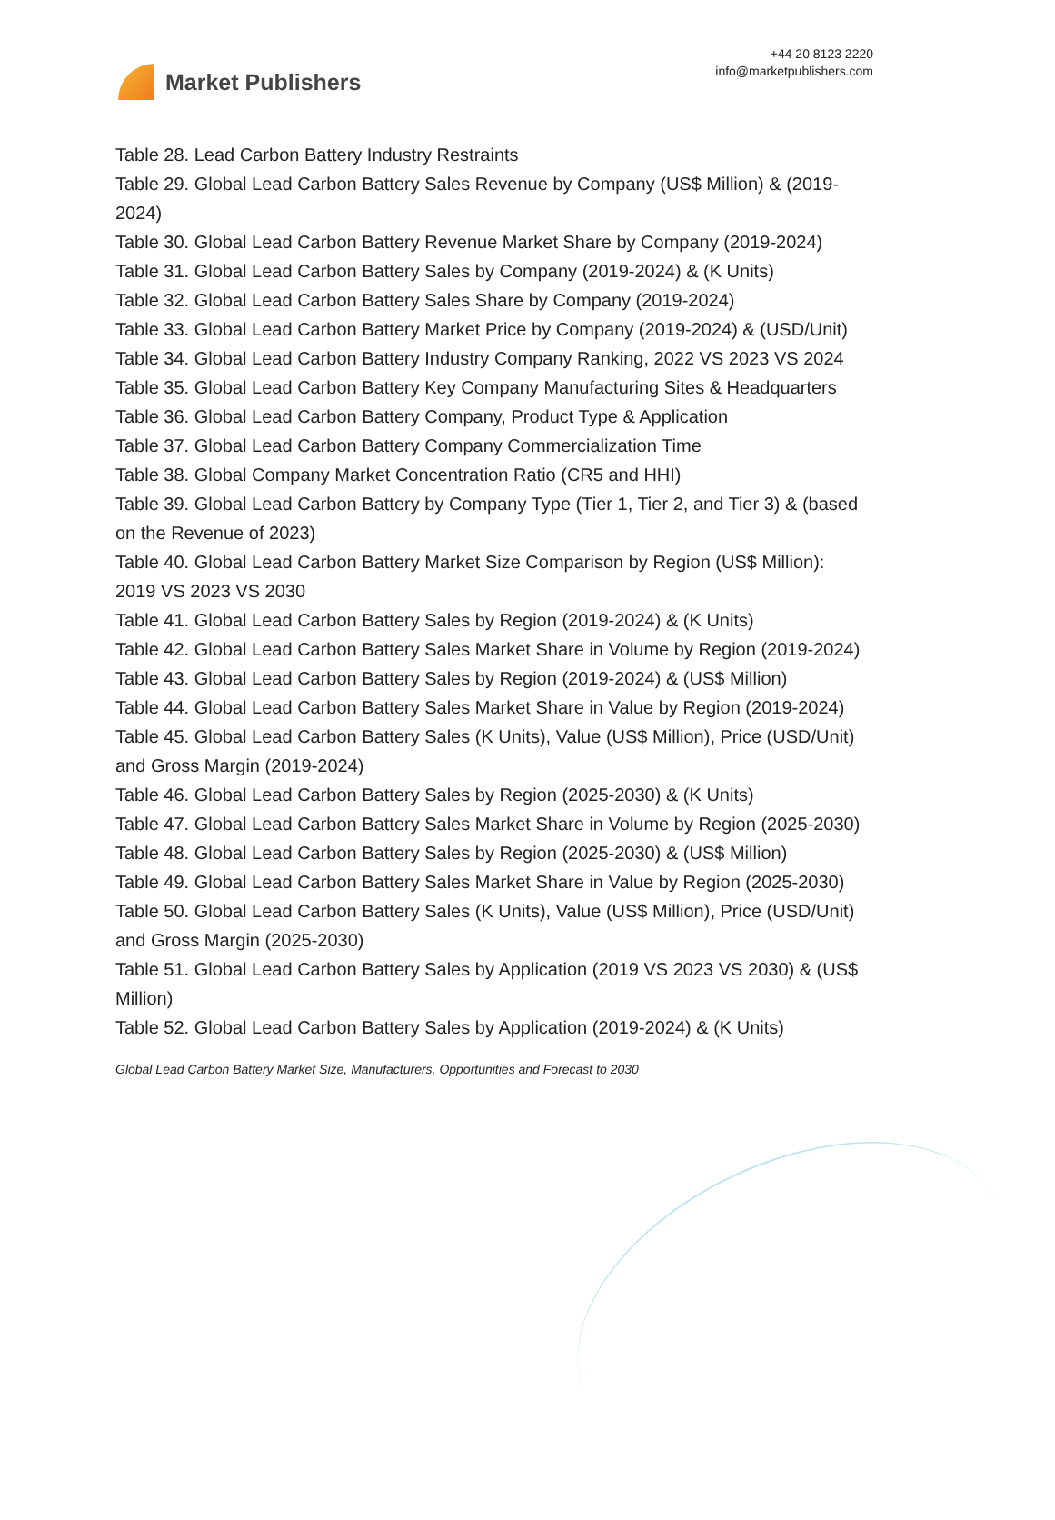Market Publishers
+44 20 8123 2220
info@marketpublishers.com
Table 28. Lead Carbon Battery Industry Restraints
Table 29. Global Lead Carbon Battery Sales Revenue by Company (US$ Million) & (2019-2024)
Table 30. Global Lead Carbon Battery Revenue Market Share by Company (2019-2024)
Table 31. Global Lead Carbon Battery Sales by Company (2019-2024) & (K Units)
Table 32. Global Lead Carbon Battery Sales Share by Company (2019-2024)
Table 33. Global Lead Carbon Battery Market Price by Company (2019-2024) & (USD/Unit)
Table 34. Global Lead Carbon Battery Industry Company Ranking, 2022 VS 2023 VS 2024
Table 35. Global Lead Carbon Battery Key Company Manufacturing Sites & Headquarters
Table 36. Global Lead Carbon Battery Company, Product Type & Application
Table 37. Global Lead Carbon Battery Company Commercialization Time
Table 38. Global Company Market Concentration Ratio (CR5 and HHI)
Table 39. Global Lead Carbon Battery by Company Type (Tier 1, Tier 2, and Tier 3) & (based on the Revenue of 2023)
Table 40. Global Lead Carbon Battery Market Size Comparison by Region (US$ Million): 2019 VS 2023 VS 2030
Table 41. Global Lead Carbon Battery Sales by Region (2019-2024) & (K Units)
Table 42. Global Lead Carbon Battery Sales Market Share in Volume by Region (2019-2024)
Table 43. Global Lead Carbon Battery Sales by Region (2019-2024) & (US$ Million)
Table 44. Global Lead Carbon Battery Sales Market Share in Value by Region (2019-2024)
Table 45. Global Lead Carbon Battery Sales (K Units), Value (US$ Million), Price (USD/Unit) and Gross Margin (2019-2024)
Table 46. Global Lead Carbon Battery Sales by Region (2025-2030) & (K Units)
Table 47. Global Lead Carbon Battery Sales Market Share in Volume by Region (2025-2030)
Table 48. Global Lead Carbon Battery Sales by Region (2025-2030) & (US$ Million)
Table 49. Global Lead Carbon Battery Sales Market Share in Value by Region (2025-2030)
Table 50. Global Lead Carbon Battery Sales (K Units), Value (US$ Million), Price (USD/Unit) and Gross Margin (2025-2030)
Table 51. Global Lead Carbon Battery Sales by Application (2019 VS 2023 VS 2030) & (US$ Million)
Table 52. Global Lead Carbon Battery Sales by Application (2019-2024) & (K Units)
Global Lead Carbon Battery Market Size, Manufacturers, Opportunities and Forecast to 2030